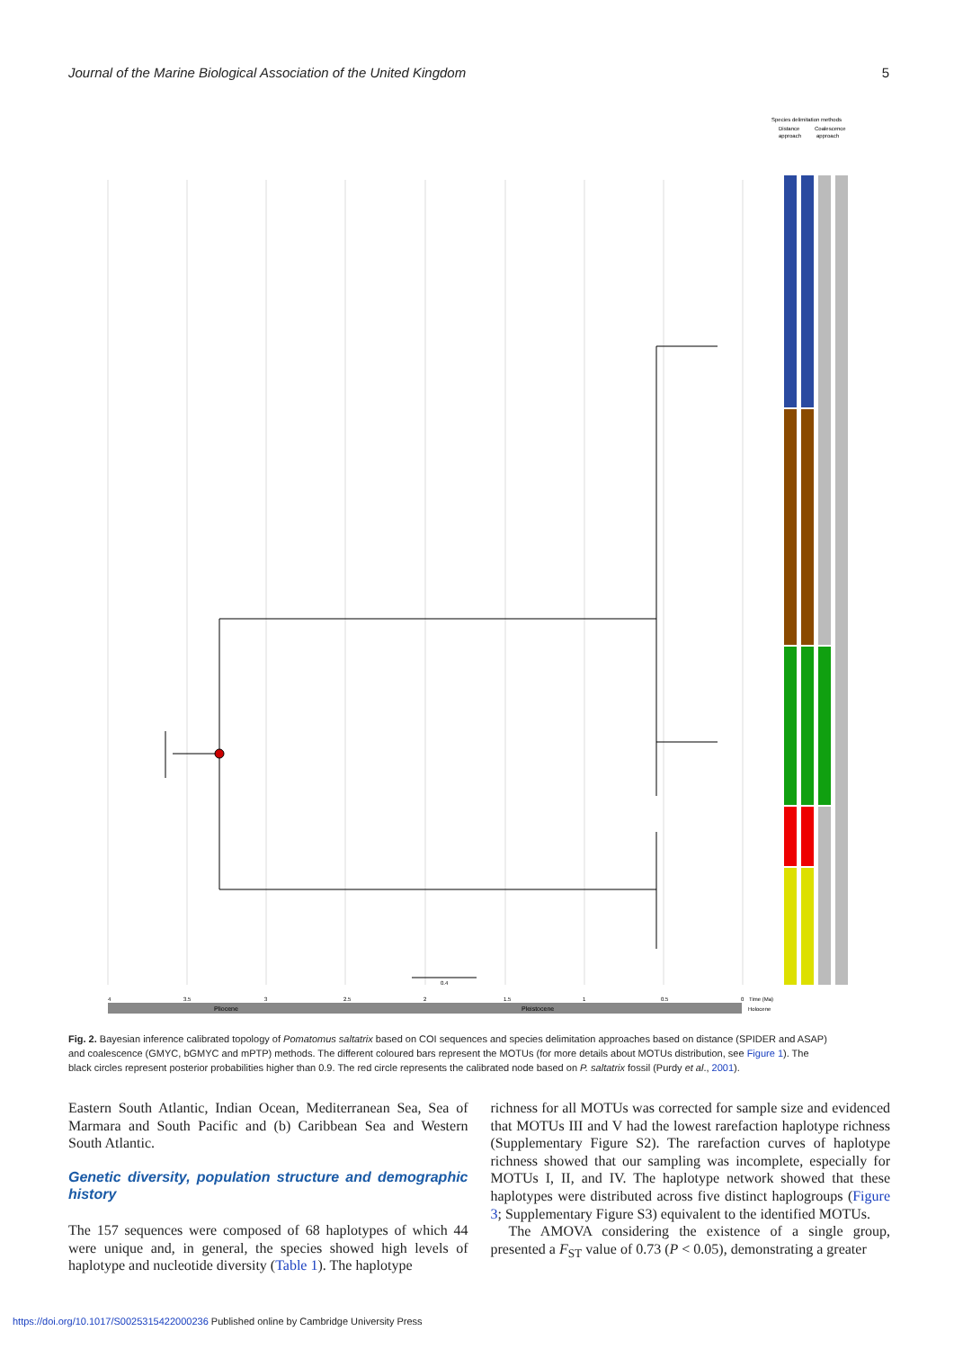Journal of the Marine Biological Association of the United Kingdom 5
0.4
Species delimitation methods
Distance
approach
Coalescence
approach
Pliocene
Pleistocene
4
3.5
3
2.5
2
1.5
1
0.5
0
Time (Ma)
Holocene
Fig. 2. Bayesian inference calibrated topology of Pomatomus saltatrix based on COI sequences and species delimitation approaches based on distance (SPIDER and ASAP) and coalescence (GMYC, bGMYC and mPTP) methods. The different coloured bars represent the MOTUs (for more details about MOTUs distribution, see Figure 1). The black circles represent posterior probabilities higher than 0.9. The red circle represents the calibrated node based on P. saltatrix fossil (Purdy et al., 2001).
Eastern South Atlantic, Indian Ocean, Mediterranean Sea, Sea of Marmara and South Pacific and (b) Caribbean Sea and Western South Atlantic.
Genetic diversity, population structure and demographic history
The 157 sequences were composed of 68 haplotypes of which 44 were unique and, in general, the species showed high levels of haplotype and nucleotide diversity (Table 1). The haplotype
richness for all MOTUs was corrected for sample size and evidenced that MOTUs III and V had the lowest rarefaction haplotype richness (Supplementary Figure S2). The rarefaction curves of haplotype richness showed that our sampling was incomplete, especially for MOTUs I, II, and IV. The haplotype network showed that these haplotypes were distributed across five distinct haplogroups (Figure 3; Supplementary Figure S3) equivalent to the identified MOTUs.
The AMOVA considering the existence of a single group, presented a F<sub>ST</sub> value of 0.73 (P < 0.05), demonstrating a greater
https://doi.org/10.1017/S0025315422000236 Published online by Cambridge University Press